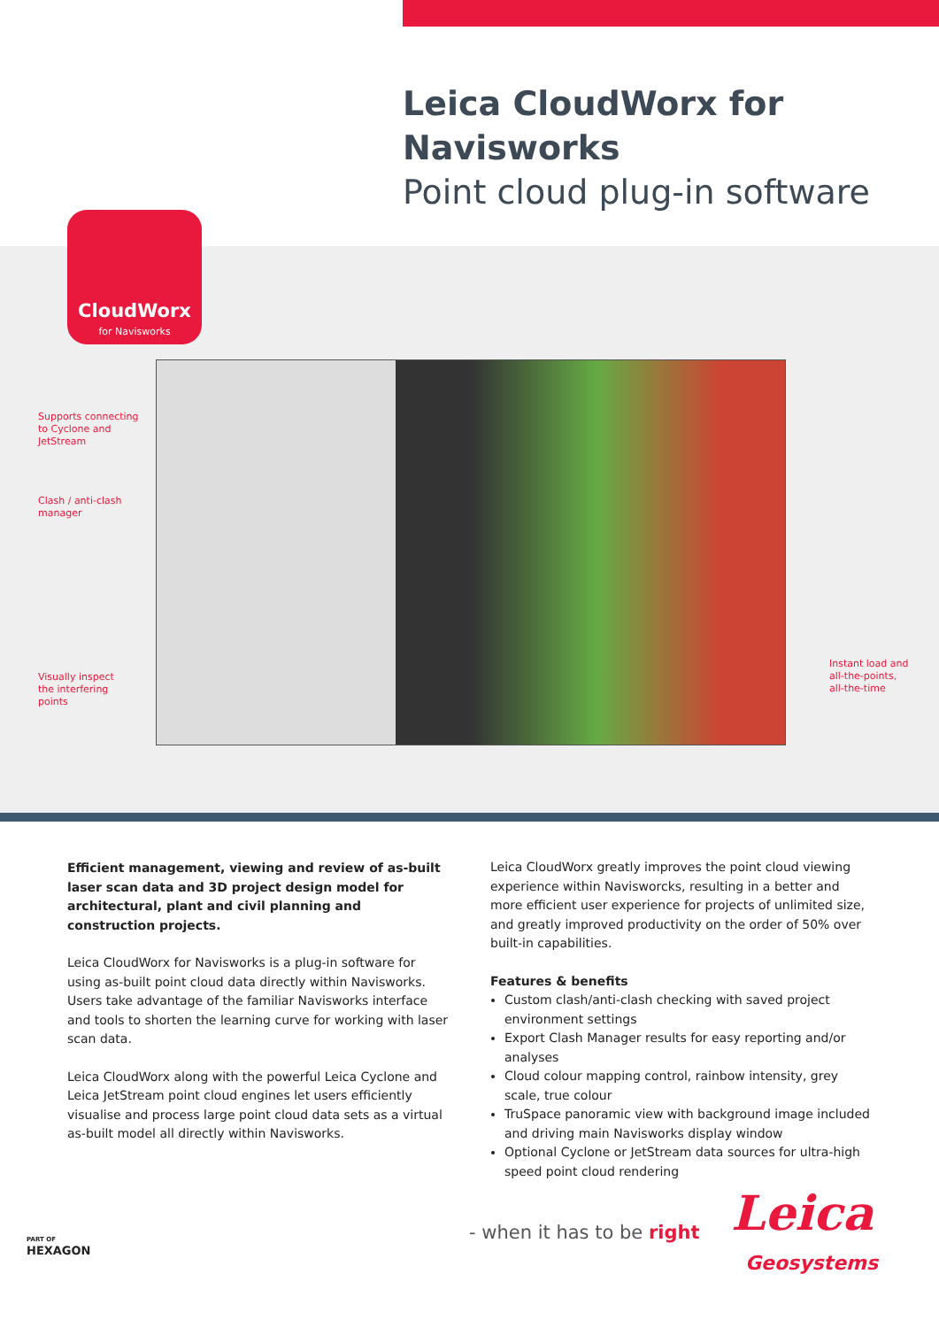Leica CloudWorx for Navisworks
Point cloud plug-in software
CloudWorx
for Navisworks
Supports connecting
to Cyclone and
JetStream
Clash / anti-clash
manager
Visually inspect
the interfering
points
Instant load and
all-the-points,
all-the-time
Efficient management, viewing and review of as-built laser scan data and 3D project design model for architectural, plant and civil planning and construction projects.
Leica CloudWorx for Navisworks is a plug-in software for using as-built point cloud data directly within Navisworks. Users take advantage of the familiar Navisworks interface and tools to shorten the learning curve for working with laser scan data.
Leica CloudWorx along with the powerful Leica Cyclone and Leica JetStream point cloud engines let users efficiently visualise and process large point cloud data sets as a virtual as-built model all directly within Navisworks.
Leica CloudWorx greatly improves the point cloud viewing experience within Navisworcks, resulting in a better and more efficient user experience for projects of unlimited size, and greatly improved productivity on the order of 50% over built-in capabilities.
Features & benefits
Custom clash/anti-clash checking with saved project environment settings
Export Clash Manager results for easy reporting and/or analyses
Cloud colour mapping control, rainbow intensity, grey scale, true colour
TruSpace panoramic view with background image included and driving main Navisworks display window
Optional Cyclone or JetStream data sources for ultra-high speed point cloud rendering
PART OF
HEXAGON
- when it has to be right Leica
Geosystems